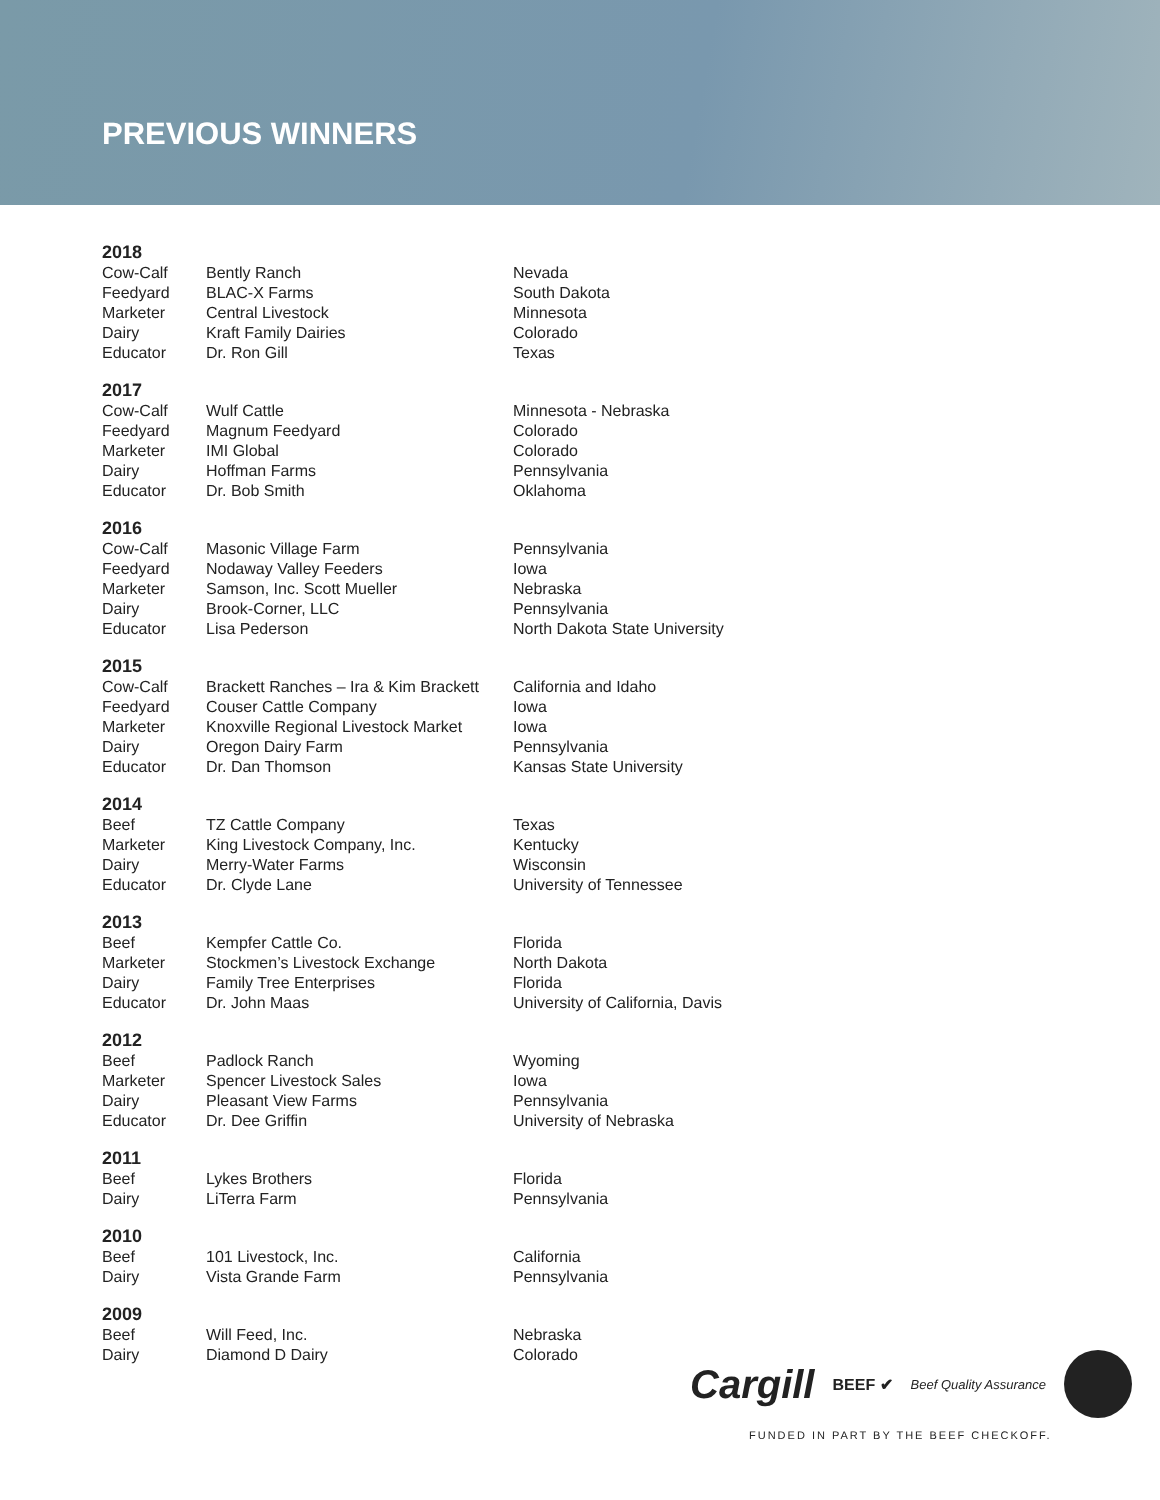PREVIOUS WINNERS
2018
| Cow-Calf | Bently Ranch | Nevada |
| Feedyard | BLAC-X Farms | South Dakota |
| Marketer | Central Livestock | Minnesota |
| Dairy | Kraft Family Dairies | Colorado |
| Educator | Dr. Ron Gill | Texas |
2017
| Cow-Calf | Wulf Cattle | Minnesota - Nebraska |
| Feedyard | Magnum Feedyard | Colorado |
| Marketer | IMI Global | Colorado |
| Dairy | Hoffman Farms | Pennsylvania |
| Educator | Dr. Bob Smith | Oklahoma |
2016
| Cow-Calf | Masonic Village Farm | Pennsylvania |
| Feedyard | Nodaway Valley Feeders | Iowa |
| Marketer | Samson, Inc. Scott Mueller | Nebraska |
| Dairy | Brook-Corner, LLC | Pennsylvania |
| Educator | Lisa Pederson | North Dakota State University |
2015
| Cow-Calf | Brackett Ranches – Ira & Kim Brackett | California and Idaho |
| Feedyard | Couser Cattle Company | Iowa |
| Marketer | Knoxville Regional Livestock Market | Iowa |
| Dairy | Oregon Dairy Farm | Pennsylvania |
| Educator | Dr. Dan Thomson | Kansas State University |
2014
| Beef | TZ Cattle Company | Texas |
| Marketer | King Livestock Company, Inc. | Kentucky |
| Dairy | Merry-Water Farms | Wisconsin |
| Educator | Dr. Clyde Lane | University of Tennessee |
2013
| Beef | Kempfer Cattle Co. | Florida |
| Marketer | Stockmen’s Livestock Exchange | North Dakota |
| Dairy | Family Tree Enterprises | Florida |
| Educator | Dr. John Maas | University of California, Davis |
2012
| Beef | Padlock Ranch | Wyoming |
| Marketer | Spencer Livestock Sales | Iowa |
| Dairy | Pleasant View Farms | Pennsylvania |
| Educator | Dr. Dee Griffin | University of Nebraska |
2011
| Beef | Lykes Brothers | Florida |
| Dairy | LiTerra Farm | Pennsylvania |
2010
| Beef | 101 Livestock, Inc. | California |
| Dairy | Vista Grande Farm | Pennsylvania |
2009
| Beef | Will Feed, Inc. | Nebraska |
| Dairy | Diamond D Dairy | Colorado |
Cargill BEEF ✔ Beef Quality Assurance
FUNDED IN PART BY THE BEEF CHECKOFF.